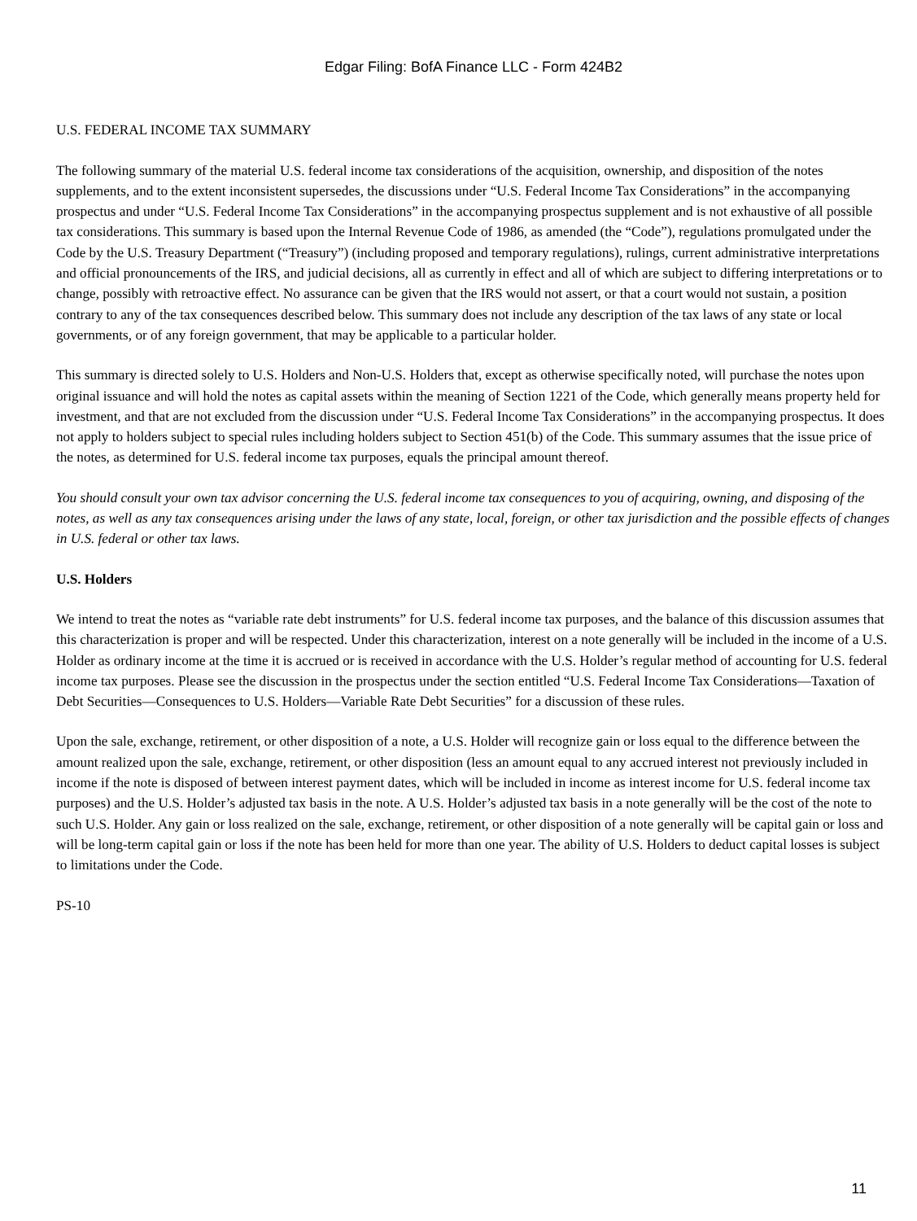Edgar Filing: BofA Finance LLC - Form 424B2
U.S. FEDERAL INCOME TAX SUMMARY
The following summary of the material U.S. federal income tax considerations of the acquisition, ownership, and disposition of the notes supplements, and to the extent inconsistent supersedes, the discussions under “U.S. Federal Income Tax Considerations” in the accompanying prospectus and under “U.S. Federal Income Tax Considerations” in the accompanying prospectus supplement and is not exhaustive of all possible tax considerations. This summary is based upon the Internal Revenue Code of 1986, as amended (the “Code”), regulations promulgated under the Code by the U.S. Treasury Department (“Treasury”) (including proposed and temporary regulations), rulings, current administrative interpretations and official pronouncements of the IRS, and judicial decisions, all as currently in effect and all of which are subject to differing interpretations or to change, possibly with retroactive effect. No assurance can be given that the IRS would not assert, or that a court would not sustain, a position contrary to any of the tax consequences described below. This summary does not include any description of the tax laws of any state or local governments, or of any foreign government, that may be applicable to a particular holder.
This summary is directed solely to U.S. Holders and Non-U.S. Holders that, except as otherwise specifically noted, will purchase the notes upon original issuance and will hold the notes as capital assets within the meaning of Section 1221 of the Code, which generally means property held for investment, and that are not excluded from the discussion under “U.S. Federal Income Tax Considerations” in the accompanying prospectus. It does not apply to holders subject to special rules including holders subject to Section 451(b) of the Code. This summary assumes that the issue price of the notes, as determined for U.S. federal income tax purposes, equals the principal amount thereof.
You should consult your own tax advisor concerning the U.S. federal income tax consequences to you of acquiring, owning, and disposing of the notes, as well as any tax consequences arising under the laws of any state, local, foreign, or other tax jurisdiction and the possible effects of changes in U.S. federal or other tax laws.
U.S. Holders
We intend to treat the notes as “variable rate debt instruments” for U.S. federal income tax purposes, and the balance of this discussion assumes that this characterization is proper and will be respected. Under this characterization, interest on a note generally will be included in the income of a U.S. Holder as ordinary income at the time it is accrued or is received in accordance with the U.S. Holder’s regular method of accounting for U.S. federal income tax purposes. Please see the discussion in the prospectus under the section entitled “U.S. Federal Income Tax Considerations—Taxation of Debt Securities—Consequences to U.S. Holders—Variable Rate Debt Securities” for a discussion of these rules.
Upon the sale, exchange, retirement, or other disposition of a note, a U.S. Holder will recognize gain or loss equal to the difference between the amount realized upon the sale, exchange, retirement, or other disposition (less an amount equal to any accrued interest not previously included in income if the note is disposed of between interest payment dates, which will be included in income as interest income for U.S. federal income tax purposes) and the U.S. Holder’s adjusted tax basis in the note. A U.S. Holder’s adjusted tax basis in a note generally will be the cost of the note to such U.S. Holder. Any gain or loss realized on the sale, exchange, retirement, or other disposition of a note generally will be capital gain or loss and will be long-term capital gain or loss if the note has been held for more than one year. The ability of U.S. Holders to deduct capital losses is subject to limitations under the Code.
PS-10
11